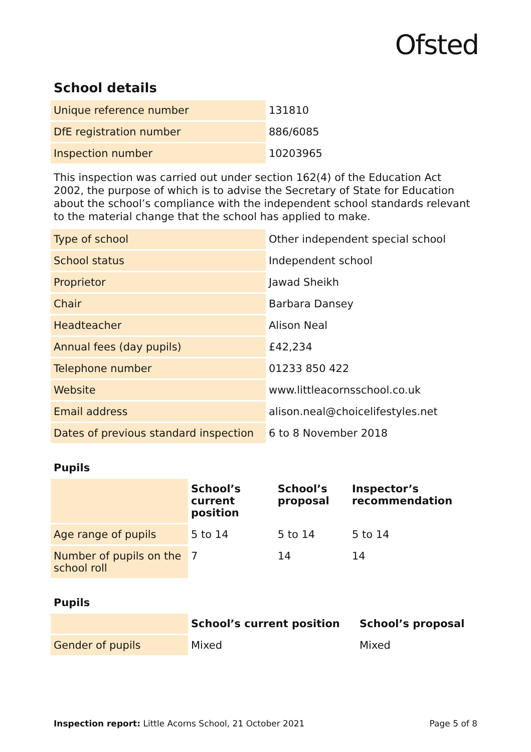Ofsted
School details
| Unique reference number | 131810 |
| DfE registration number | 886/6085 |
| Inspection number | 10203965 |
This inspection was carried out under section 162(4) of the Education Act 2002, the purpose of which is to advise the Secretary of State for Education about the school’s compliance with the independent school standards relevant to the material change that the school has applied to make.
| Type of school | Other independent special school |
| School status | Independent school |
| Proprietor | Jawad Sheikh |
| Chair | Barbara Dansey |
| Headteacher | Alison Neal |
| Annual fees (day pupils) | £42,234 |
| Telephone number | 01233 850 422 |
| Website | www.littleacornsschool.co.uk |
| Email address | alison.neal@choicelifestyles.net |
| Dates of previous standard inspection | 6 to 8 November 2018 |
Pupils
| | School’s current position | School’s proposal | Inspector’s recommendation |
| --- | --- | --- | --- |
| Age range of pupils | 5 to 14 | 5 to 14 | 5 to 14 |
| Number of pupils on the school roll | 7 | 14 | 14 |
Pupils
| | School’s current position | School’s proposal |
| --- | --- | --- |
| Gender of pupils | Mixed | Mixed |
Inspection report: Little Acorns School, 21 October 2021 Page 5 of 8